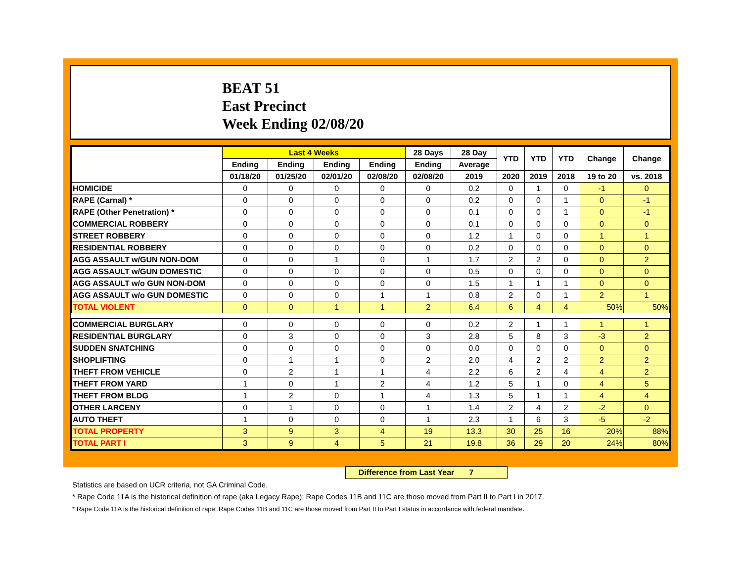BEAT 51
East Precinct
Week Ending 02/08/20
| | Last 4 Weeks | | | | 28 Days | 28 Day | YTD | YTD | YTD | Change | Change |
| --- | --- | --- | --- | --- | --- | --- | --- | --- | --- | --- | --- |
| | Ending | Ending | Ending | Ending | Ending | Average | | | | | |
| | 01/18/20 | 01/25/20 | 02/01/20 | 02/08/20 | 02/08/20 | 2019 | 2020 | 2019 | 2018 | 19 to 20 | vs. 2018 |
| HOMICIDE | 0 | 0 | 0 | 0 | 0 | 0.2 | 0 | 1 | 0 | -1 | 0 |
| RAPE (Carnal) * | 0 | 0 | 0 | 0 | 0 | 0.2 | 0 | 0 | 1 | 0 | -1 |
| RAPE (Other Penetration) * | 0 | 0 | 0 | 0 | 0 | 0.1 | 0 | 0 | 1 | 0 | -1 |
| COMMERCIAL ROBBERY | 0 | 0 | 0 | 0 | 0 | 0.1 | 0 | 0 | 0 | 0 | 0 |
| STREET ROBBERY | 0 | 0 | 0 | 0 | 0 | 1.2 | 1 | 0 | 0 | 1 | 1 |
| RESIDENTIAL ROBBERY | 0 | 0 | 0 | 0 | 0 | 0.2 | 0 | 0 | 0 | 0 | 0 |
| AGG ASSAULT w/GUN NON-DOM | 0 | 0 | 1 | 0 | 1 | 1.7 | 2 | 2 | 0 | 0 | 2 |
| AGG ASSAULT w/GUN DOMESTIC | 0 | 0 | 0 | 0 | 0 | 0.5 | 0 | 0 | 0 | 0 | 0 |
| AGG ASSAULT w/o GUN NON-DOM | 0 | 0 | 0 | 0 | 0 | 1.5 | 1 | 1 | 1 | 0 | 0 |
| AGG ASSAULT w/o GUN DOMESTIC | 0 | 0 | 0 | 1 | 1 | 0.8 | 2 | 0 | 1 | 2 | 1 |
| TOTAL VIOLENT | 0 | 0 | 1 | 1 | 2 | 6.4 | 6 | 4 | 4 | 50% | 50% |
| COMMERCIAL BURGLARY | 0 | 0 | 0 | 0 | 0 | 0.2 | 2 | 1 | 1 | 1 | 1 |
| RESIDENTIAL BURGLARY | 0 | 3 | 0 | 0 | 3 | 2.8 | 5 | 8 | 3 | -3 | 2 |
| SUDDEN SNATCHING | 0 | 0 | 0 | 0 | 0 | 0.0 | 0 | 0 | 0 | 0 | 0 |
| SHOPLIFTING | 0 | 1 | 1 | 0 | 2 | 2.0 | 4 | 2 | 2 | 2 | 2 |
| THEFT FROM VEHICLE | 0 | 2 | 1 | 1 | 4 | 2.2 | 6 | 2 | 4 | 4 | 2 |
| THEFT FROM YARD | 1 | 0 | 1 | 2 | 4 | 1.2 | 5 | 1 | 0 | 4 | 5 |
| THEFT FROM BLDG | 1 | 2 | 0 | 1 | 4 | 1.3 | 5 | 1 | 1 | 4 | 4 |
| OTHER LARCENY | 0 | 1 | 0 | 0 | 1 | 1.4 | 2 | 4 | 2 | -2 | 0 |
| AUTO THEFT | 1 | 0 | 0 | 0 | 1 | 2.3 | 1 | 6 | 3 | -5 | -2 |
| TOTAL PROPERTY | 3 | 9 | 3 | 4 | 19 | 13.3 | 30 | 25 | 16 | 20% | 88% |
| TOTAL PART I | 3 | 9 | 4 | 5 | 21 | 19.8 | 36 | 29 | 20 | 24% | 80% |
Difference from Last Year 7
Statistics are based on UCR criteria, not GA Criminal Code.
* Rape Code 11A is the historical definition of rape (aka Legacy Rape); Rape Codes 11B and 11C are those moved from Part II to Part I in 2017.
* Rape Code 11A is the historical definition of rape; Rape Codes 11B and 11C are those moved from Part II to Part I status in accordance with federal mandate.